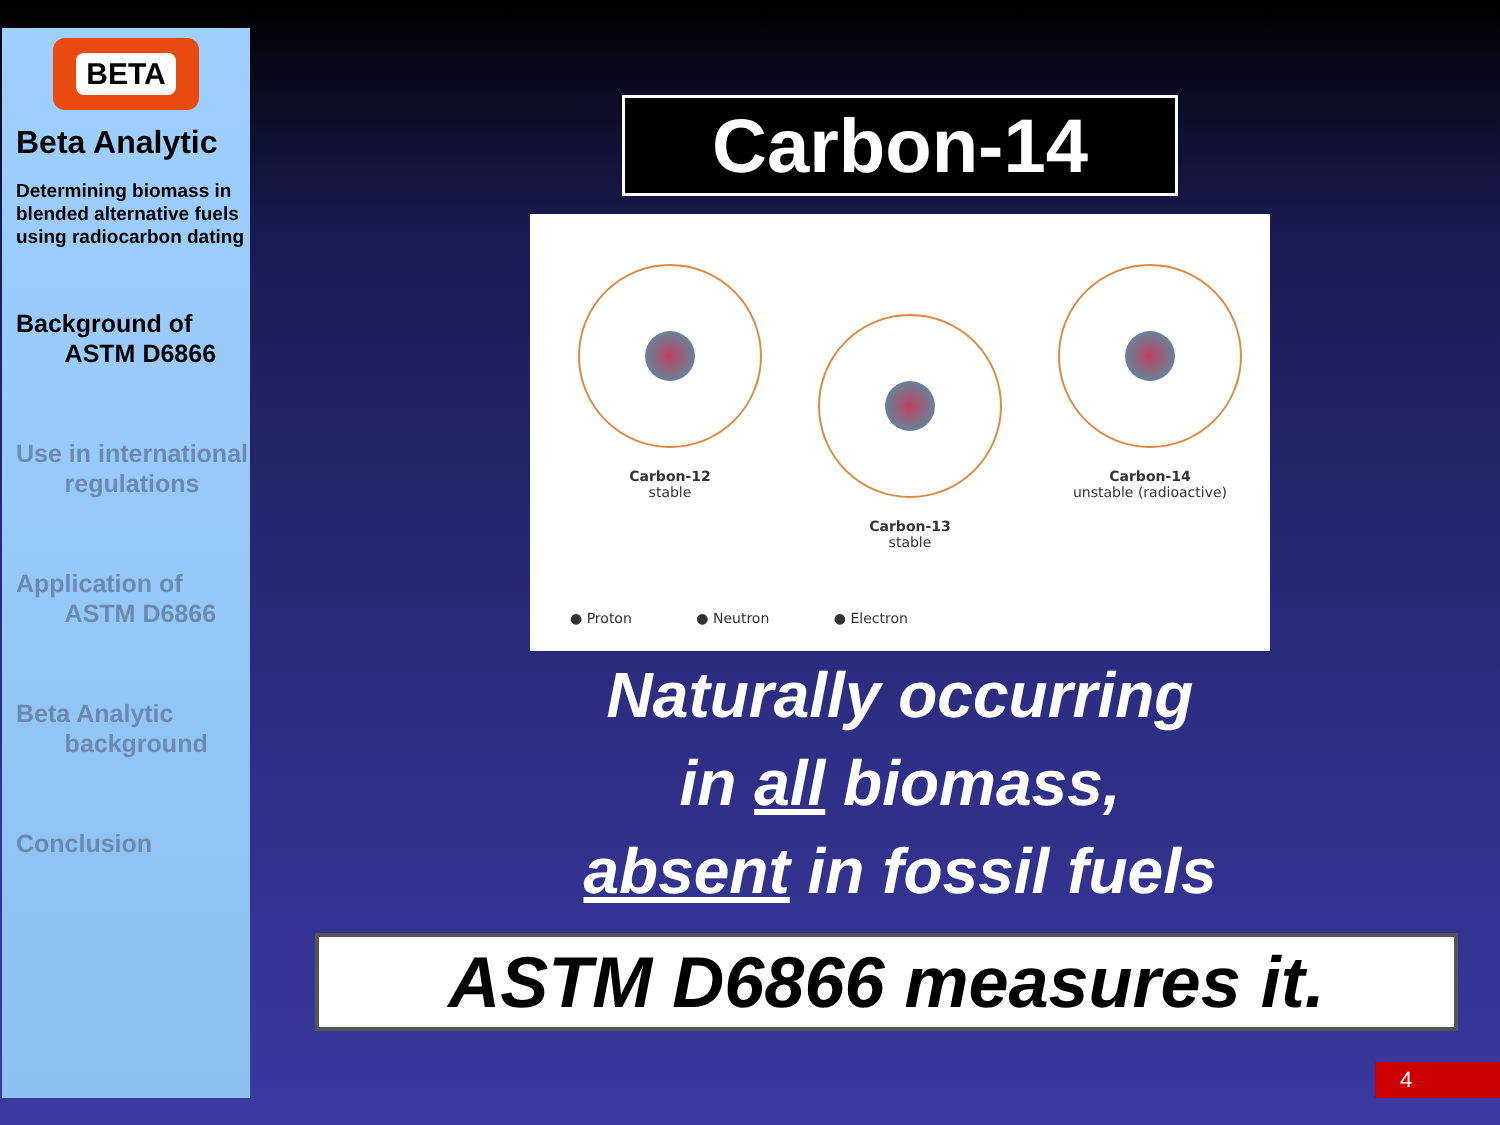BETA
Beta Analytic
Determining biomass in blended alternative fuels using radiocarbon dating
Background of
ASTM D6866
Use in international
regulations
Application of
ASTM D6866
Beta Analytic
background
Conclusion
Carbon-14
Carbon-12
stable
Carbon-13
stable
Carbon-14
unstable (radioactive)
● Proton ● Neutron ● Electron
Naturally occurring
in all biomass,
absent in fossil fuels
ASTM D6866 measures it.
4